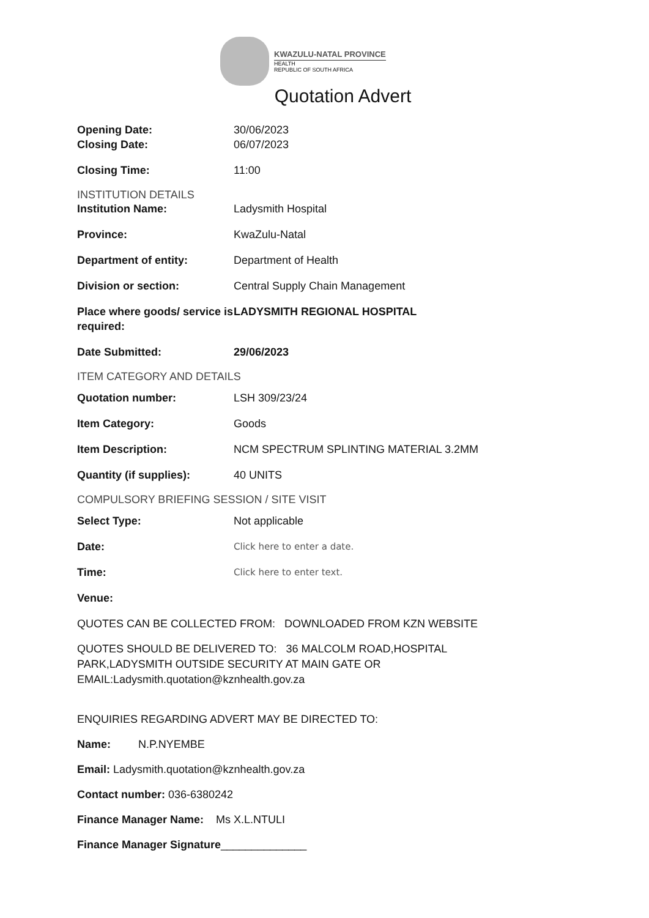KWAZULU-NATAL PROVINCE
HEALTH
REPUBLIC OF SOUTH AFRICA
Quotation Advert
Opening Date: 30/06/2023
Closing Date: 06/07/2023
Closing Time: 11:00
INSTITUTION DETAILS
Institution Name: Ladysmith Hospital
Province: KwaZulu-Natal
Department of entity: Department of Health
Division or section: Central Supply Chain Management
Place where goods/ service is required: LADYSMITH REGIONAL HOSPITAL
Date Submitted: 29/06/2023
ITEM CATEGORY AND DETAILS
Quotation number: LSH 309/23/24
Item Category: Goods
Item Description: NCM SPECTRUM SPLINTING MATERIAL 3.2MM
Quantity (if supplies): 40 UNITS
COMPULSORY BRIEFING SESSION / SITE VISIT
Select Type: Not applicable
Date: Click here to enter a date.
Time: Click here to enter text.
Venue:
QUOTES CAN BE COLLECTED FROM: DOWNLOADED FROM KZN WEBSITE
QUOTES SHOULD BE DELIVERED TO: 36 MALCOLM ROAD,HOSPITAL PARK,LADYSMITH OUTSIDE SECURITY AT MAIN GATE OR EMAIL:Ladysmith.quotation@kznhealth.gov.za
ENQUIRIES REGARDING ADVERT MAY BE DIRECTED TO:
Name: N.P.NYEMBE
Email: Ladysmith.quotation@kznhealth.gov.za
Contact number: 036-6380242
Finance Manager Name: Ms X.L.NTULI
Finance Manager Signature______________